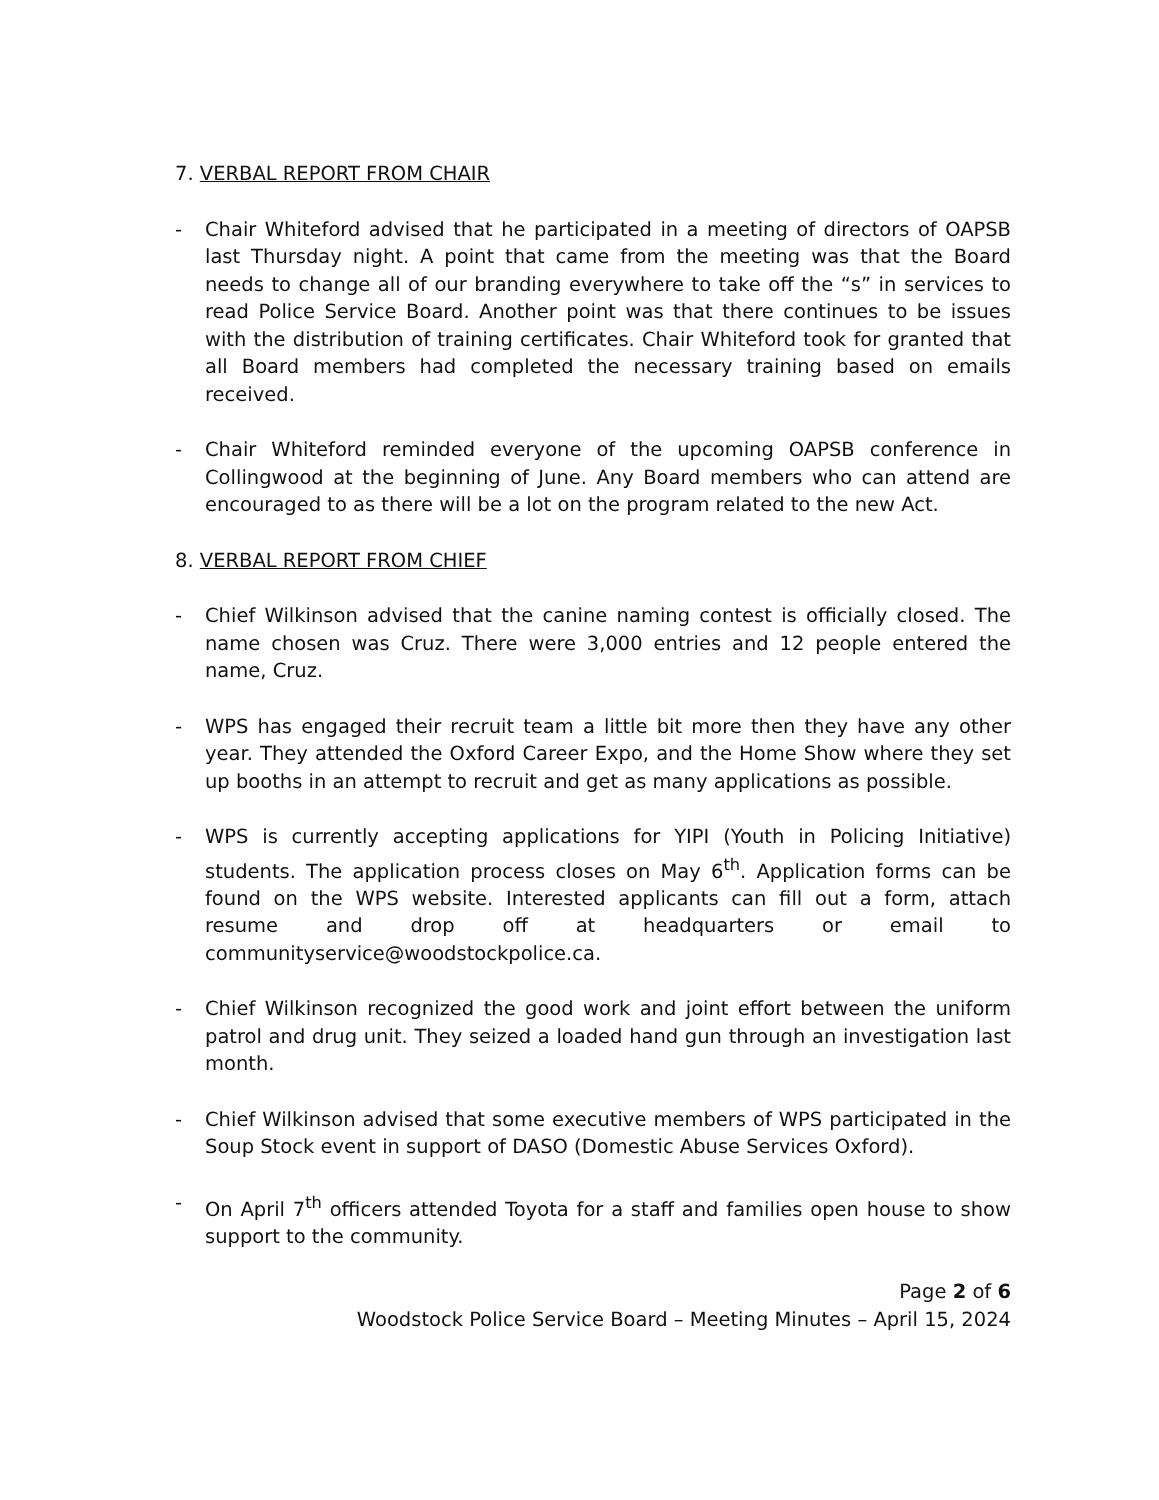7. VERBAL REPORT FROM CHAIR
- Chair Whiteford advised that he participated in a meeting of directors of OAPSB last Thursday night. A point that came from the meeting was that the Board needs to change all of our branding everywhere to take off the “s” in services to read Police Service Board. Another point was that there continues to be issues with the distribution of training certificates. Chair Whiteford took for granted that all Board members had completed the necessary training based on emails received.
- Chair Whiteford reminded everyone of the upcoming OAPSB conference in Collingwood at the beginning of June. Any Board members who can attend are encouraged to as there will be a lot on the program related to the new Act.
8. VERBAL REPORT FROM CHIEF
- Chief Wilkinson advised that the canine naming contest is officially closed. The name chosen was Cruz. There were 3,000 entries and 12 people entered the name, Cruz.
- WPS has engaged their recruit team a little bit more then they have any other year. They attended the Oxford Career Expo, and the Home Show where they set up booths in an attempt to recruit and get as many applications as possible.
- WPS is currently accepting applications for YIPI (Youth in Policing Initiative) students. The application process closes on May 6<sup>th</sup>. Application forms can be found on the WPS website. Interested applicants can fill out a form, attach resume and drop off at headquarters or email to communityservice@woodstockpolice.ca.
- Chief Wilkinson recognized the good work and joint effort between the uniform patrol and drug unit. They seized a loaded hand gun through an investigation last month.
- Chief Wilkinson advised that some executive members of WPS participated in the Soup Stock event in support of DASO (Domestic Abuse Services Oxford).
- On April 7<sup>th</sup> officers attended Toyota for a staff and families open house to show support to the community.
Page 2 of 6
Woodstock Police Service Board – Meeting Minutes – April 15, 2024